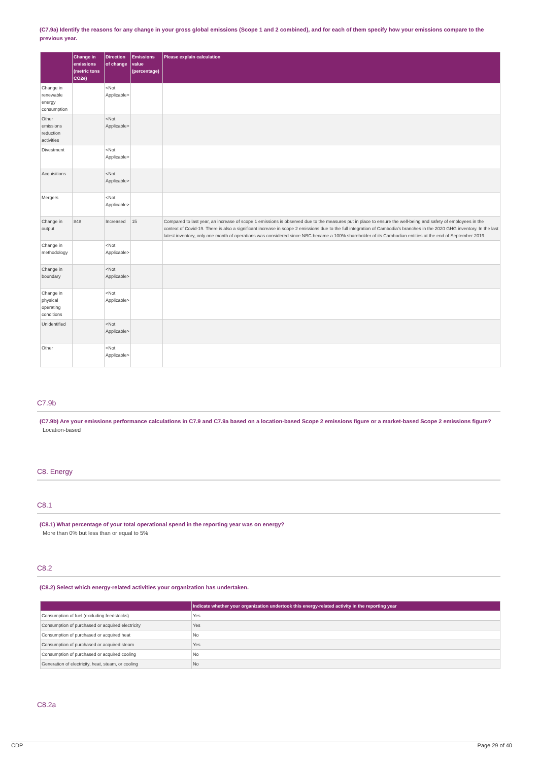(C7.9a) Identify the reasons for any change in your gross global emissions (Scope 1 and 2 combined), and for each of them specify how your emissions compare to the previous year.
| | Change in emissions (metric tons CO2e) | Direction of change | Emissions value (percentage) | Please explain calculation |
| --- | --- | --- | --- | --- |
| Change in renewable energy consumption | | <Not Applicable> | | |
| Other emissions reduction activities | | <Not Applicable> | | |
| Divestment | | <Not Applicable> | | |
| Acquisitions | | <Not Applicable> | | |
| Mergers | | <Not Applicable> | | |
| Change in output | 848 | Increased | 15 | Compared to last year, an increase of scope 1 emissions is observed due to the measures put in place to ensure the well-being and safety of employees in the context of Covid-19. There is also a significant increase in scope 2 emissions due to the full integration of Cambodia's branches in the 2020 GHG inventory. In the last latest inventory, only one month of operations was considered since NBC became a 100% shareholder of its Cambodian entities at the end of September 2019. |
| Change in methodology | | <Not Applicable> | | |
| Change in boundary | | <Not Applicable> | | |
| Change in physical operating conditions | | <Not Applicable> | | |
| Unidentified | | <Not Applicable> | | |
| Other | | <Not Applicable> | | |
C7.9b
(C7.9b) Are your emissions performance calculations in C7.9 and C7.9a based on a location-based Scope 2 emissions figure or a market-based Scope 2 emissions figure?
Location-based
C8. Energy
C8.1
(C8.1) What percentage of your total operational spend in the reporting year was on energy?
More than 0% but less than or equal to 5%
C8.2
(C8.2) Select which energy-related activities your organization has undertaken.
| | Indicate whether your organization undertook this energy-related activity in the reporting year |
| --- | --- |
| Consumption of fuel (excluding feedstocks) | Yes |
| Consumption of purchased or acquired electricity | Yes |
| Consumption of purchased or acquired heat | No |
| Consumption of purchased or acquired steam | Yes |
| Consumption of purchased or acquired cooling | No |
| Generation of electricity, heat, steam, or cooling | No |
C8.2a
CDP Page 29 of 40